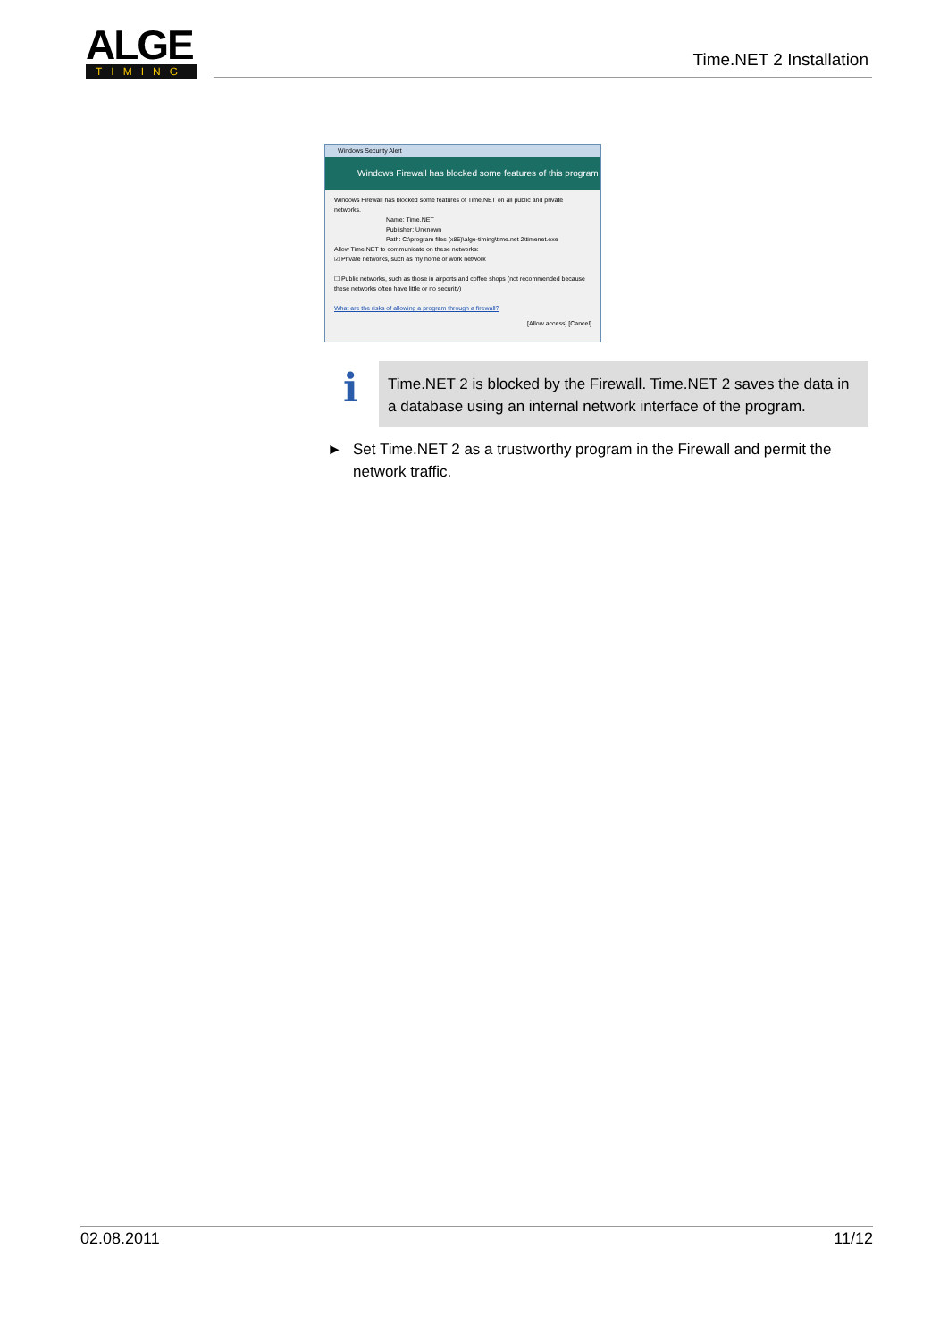ALGE
TIMING
Time.NET 2 Installation
Windows Security Alert
Windows Firewall has blocked some features of this program
Windows Firewall has blocked some features of Time.NET on all public and private networks.
Name: Time.NET
Publisher: Unknown
Path: C:\program files (x86)\alge-timing\time.net 2\timenet.exe
Allow Time.NET to communicate on these networks:
☑ Private networks, such as my home or work network
☐ Public networks, such as those in airports and coffee shops (not recommended because these networks often have little or no security)
What are the risks of allowing a program through a firewall?
[Allow access] [Cancel]
i
Time.NET 2 is blocked by the Firewall. Time.NET 2 saves the data in a database using an internal network interface of the program.
► Set Time.NET 2 as a trustworthy program in the Firewall and permit the
network traffic.
02.08.2011 11/12